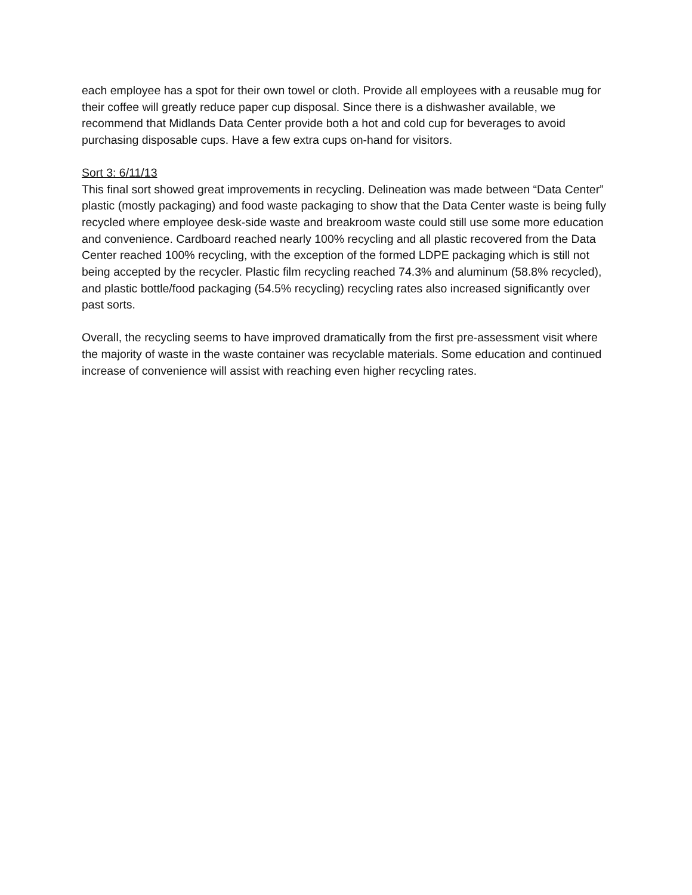each employee has a spot for their own towel or cloth. Provide all employees with a reusable mug for their coffee will greatly reduce paper cup disposal. Since there is a dishwasher available, we recommend that Midlands Data Center provide both a hot and cold cup for beverages to avoid purchasing disposable cups. Have a few extra cups on-hand for visitors.
Sort 3: 6/11/13
This final sort showed great improvements in recycling. Delineation was made between “Data Center” plastic (mostly packaging) and food waste packaging to show that the Data Center waste is being fully recycled where employee desk-side waste and breakroom waste could still use some more education and convenience. Cardboard reached nearly 100% recycling and all plastic recovered from the Data Center reached 100% recycling, with the exception of the formed LDPE packaging which is still not being accepted by the recycler. Plastic film recycling reached 74.3% and aluminum (58.8% recycled), and plastic bottle/food packaging (54.5% recycling) recycling rates also increased significantly over past sorts.
Overall, the recycling seems to have improved dramatically from the first pre-assessment visit where the majority of waste in the waste container was recyclable materials. Some education and continued increase of convenience will assist with reaching even higher recycling rates.